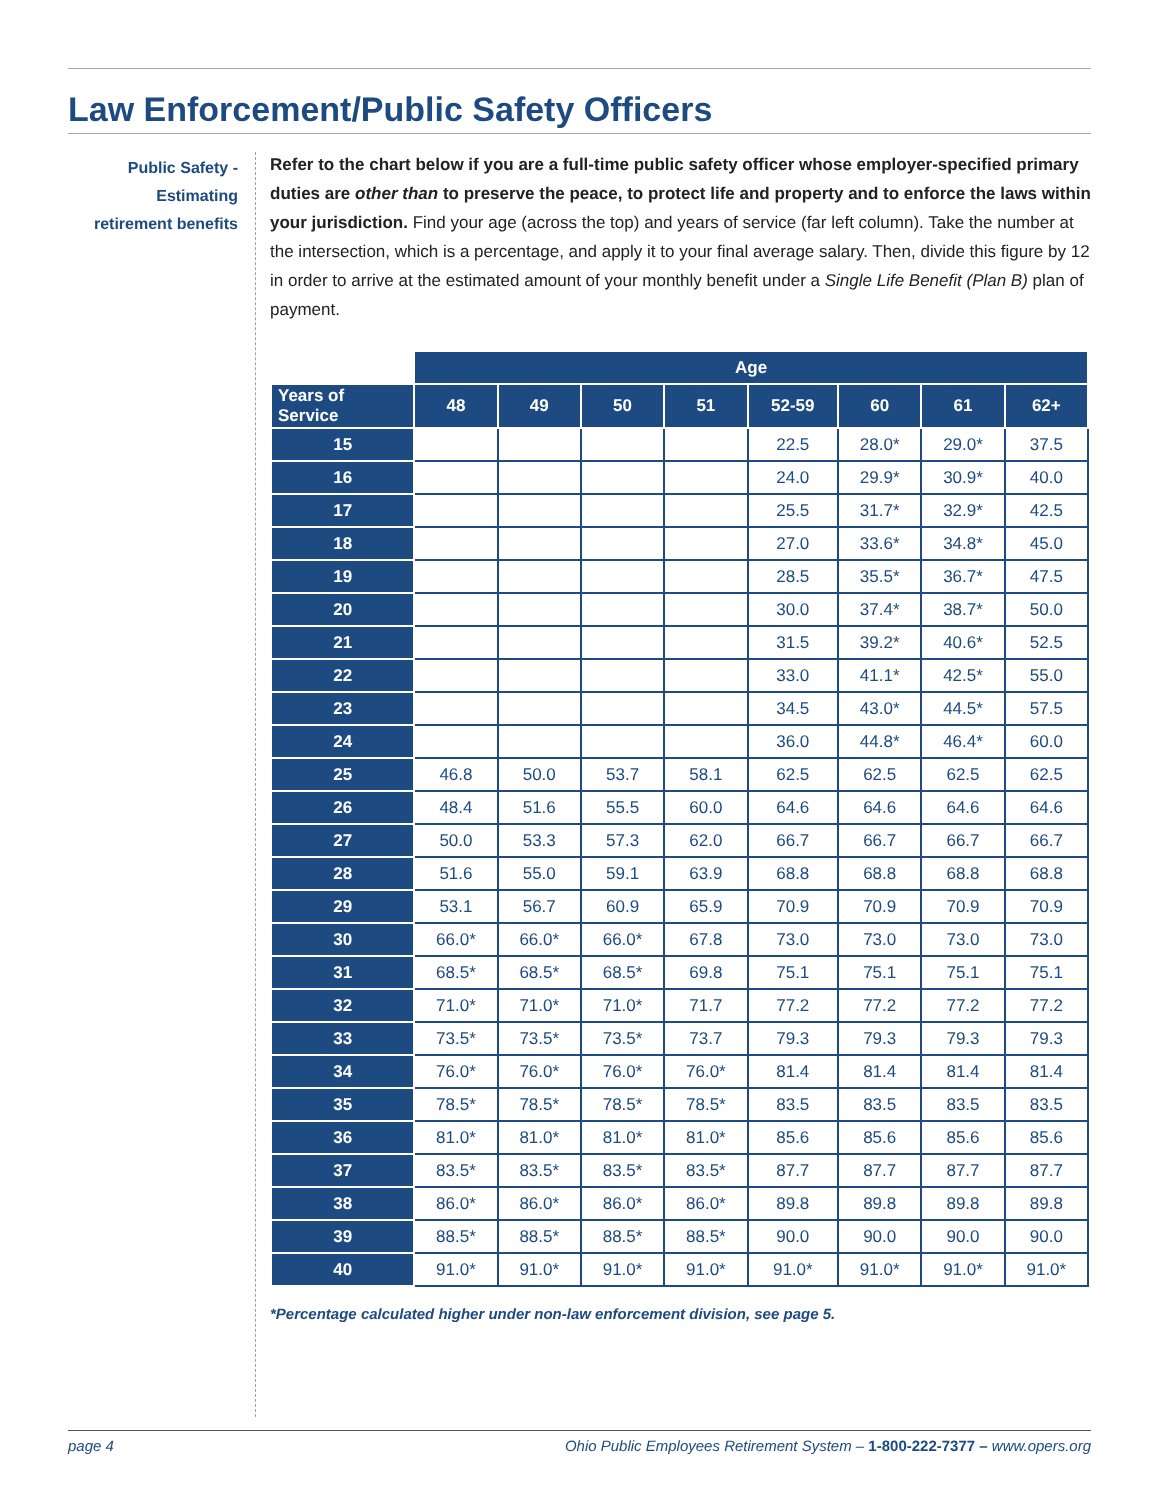Law Enforcement/Public Safety Officers
Public Safety -
Estimating
retirement benefits
Refer to the chart below if you are a full-time public safety officer whose employer-specified primary duties are other than to preserve the peace, to protect life and property and to enforce the laws within your jurisdiction. Find your age (across the top) and years of service (far left column). Take the number at the intersection, which is a percentage, and apply it to your final average salary. Then, divide this figure by 12 in order to arrive at the estimated amount of your monthly benefit under a Single Life Benefit (Plan B) plan of payment.
| | Age | | | | | | | |
| --- | --- | --- | --- | --- | --- | --- | --- | --- |
| Years of Service | 48 | 49 | 50 | 51 | 52-59 | 60 | 61 | 62+ |
| 15 | | | | | 22.5 | 28.0* | 29.0* | 37.5 |
| 16 | | | | | 24.0 | 29.9* | 30.9* | 40.0 |
| 17 | | | | | 25.5 | 31.7* | 32.9* | 42.5 |
| 18 | | | | | 27.0 | 33.6* | 34.8* | 45.0 |
| 19 | | | | | 28.5 | 35.5* | 36.7* | 47.5 |
| 20 | | | | | 30.0 | 37.4* | 38.7* | 50.0 |
| 21 | | | | | 31.5 | 39.2* | 40.6* | 52.5 |
| 22 | | | | | 33.0 | 41.1* | 42.5* | 55.0 |
| 23 | | | | | 34.5 | 43.0* | 44.5* | 57.5 |
| 24 | | | | | 36.0 | 44.8* | 46.4* | 60.0 |
| 25 | 46.8 | 50.0 | 53.7 | 58.1 | 62.5 | 62.5 | 62.5 | 62.5 |
| 26 | 48.4 | 51.6 | 55.5 | 60.0 | 64.6 | 64.6 | 64.6 | 64.6 |
| 27 | 50.0 | 53.3 | 57.3 | 62.0 | 66.7 | 66.7 | 66.7 | 66.7 |
| 28 | 51.6 | 55.0 | 59.1 | 63.9 | 68.8 | 68.8 | 68.8 | 68.8 |
| 29 | 53.1 | 56.7 | 60.9 | 65.9 | 70.9 | 70.9 | 70.9 | 70.9 |
| 30 | 66.0* | 66.0* | 66.0* | 67.8 | 73.0 | 73.0 | 73.0 | 73.0 |
| 31 | 68.5* | 68.5* | 68.5* | 69.8 | 75.1 | 75.1 | 75.1 | 75.1 |
| 32 | 71.0* | 71.0* | 71.0* | 71.7 | 77.2 | 77.2 | 77.2 | 77.2 |
| 33 | 73.5* | 73.5* | 73.5* | 73.7 | 79.3 | 79.3 | 79.3 | 79.3 |
| 34 | 76.0* | 76.0* | 76.0* | 76.0* | 81.4 | 81.4 | 81.4 | 81.4 |
| 35 | 78.5* | 78.5* | 78.5* | 78.5* | 83.5 | 83.5 | 83.5 | 83.5 |
| 36 | 81.0* | 81.0* | 81.0* | 81.0* | 85.6 | 85.6 | 85.6 | 85.6 |
| 37 | 83.5* | 83.5* | 83.5* | 83.5* | 87.7 | 87.7 | 87.7 | 87.7 |
| 38 | 86.0* | 86.0* | 86.0* | 86.0* | 89.8 | 89.8 | 89.8 | 89.8 |
| 39 | 88.5* | 88.5* | 88.5* | 88.5* | 90.0 | 90.0 | 90.0 | 90.0 |
| 40 | 91.0* | 91.0* | 91.0* | 91.0* | 91.0* | 91.0* | 91.0* | 91.0* |
*Percentage calculated higher under non-law enforcement division, see page 5.
page 4 Ohio Public Employees Retirement System – 1-800-222-7377 – www.opers.org